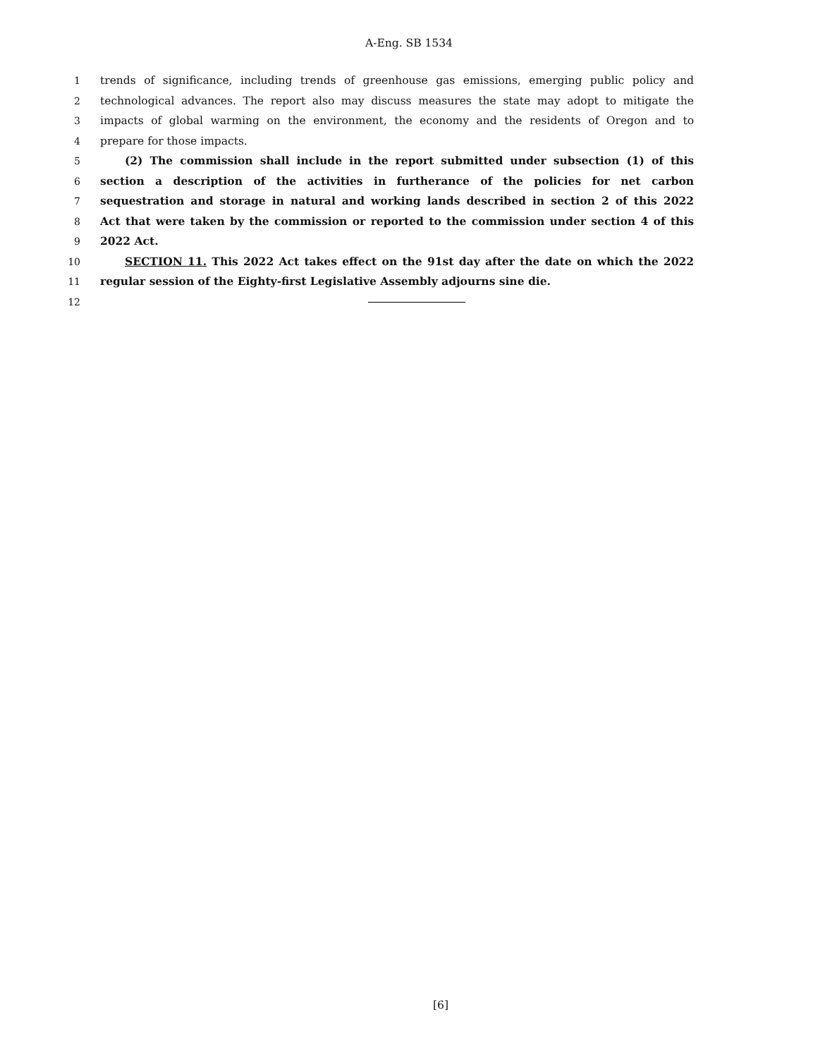A-Eng. SB 1534
1 trends of significance, including trends of greenhouse gas emissions, emerging public policy and
2 technological advances. The report also may discuss measures the state may adopt to mitigate the
3 impacts of global warming on the environment, the economy and the residents of Oregon and to
4 prepare for those impacts.
5 (2) The commission shall include in the report submitted under subsection (1) of this
6 section a description of the activities in furtherance of the policies for net carbon
7 sequestration and storage in natural and working lands described in section 2 of this 2022
8 Act that were taken by the commission or reported to the commission under section 4 of this
9 2022 Act.
10 SECTION 11. This 2022 Act takes effect on the 91st day after the date on which the 2022
11 regular session of the Eighty-first Legislative Assembly adjourns sine die.
12
[6]